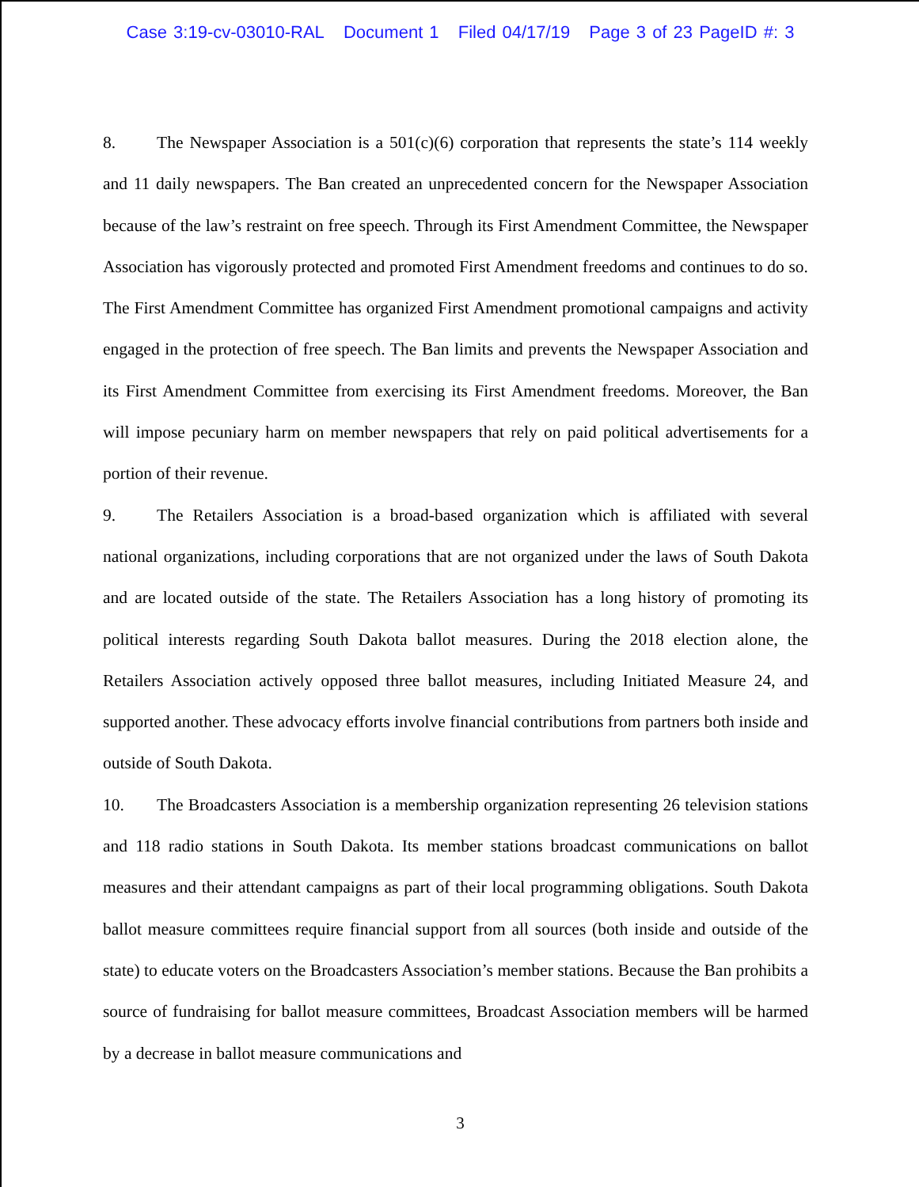Case 3:19-cv-03010-RAL Document 1 Filed 04/17/19 Page 3 of 23 PageID #: 3
8. The Newspaper Association is a 501(c)(6) corporation that represents the state’s 114 weekly and 11 daily newspapers. The Ban created an unprecedented concern for the Newspaper Association because of the law’s restraint on free speech. Through its First Amendment Committee, the Newspaper Association has vigorously protected and promoted First Amendment freedoms and continues to do so. The First Amendment Committee has organized First Amendment promotional campaigns and activity engaged in the protection of free speech. The Ban limits and prevents the Newspaper Association and its First Amendment Committee from exercising its First Amendment freedoms. Moreover, the Ban will impose pecuniary harm on member newspapers that rely on paid political advertisements for a portion of their revenue.
9. The Retailers Association is a broad-based organization which is affiliated with several national organizations, including corporations that are not organized under the laws of South Dakota and are located outside of the state. The Retailers Association has a long history of promoting its political interests regarding South Dakota ballot measures. During the 2018 election alone, the Retailers Association actively opposed three ballot measures, including Initiated Measure 24, and supported another. These advocacy efforts involve financial contributions from partners both inside and outside of South Dakota.
10. The Broadcasters Association is a membership organization representing 26 television stations and 118 radio stations in South Dakota. Its member stations broadcast communications on ballot measures and their attendant campaigns as part of their local programming obligations. South Dakota ballot measure committees require financial support from all sources (both inside and outside of the state) to educate voters on the Broadcasters Association’s member stations. Because the Ban prohibits a source of fundraising for ballot measure committees, Broadcast Association members will be harmed by a decrease in ballot measure communications and
3